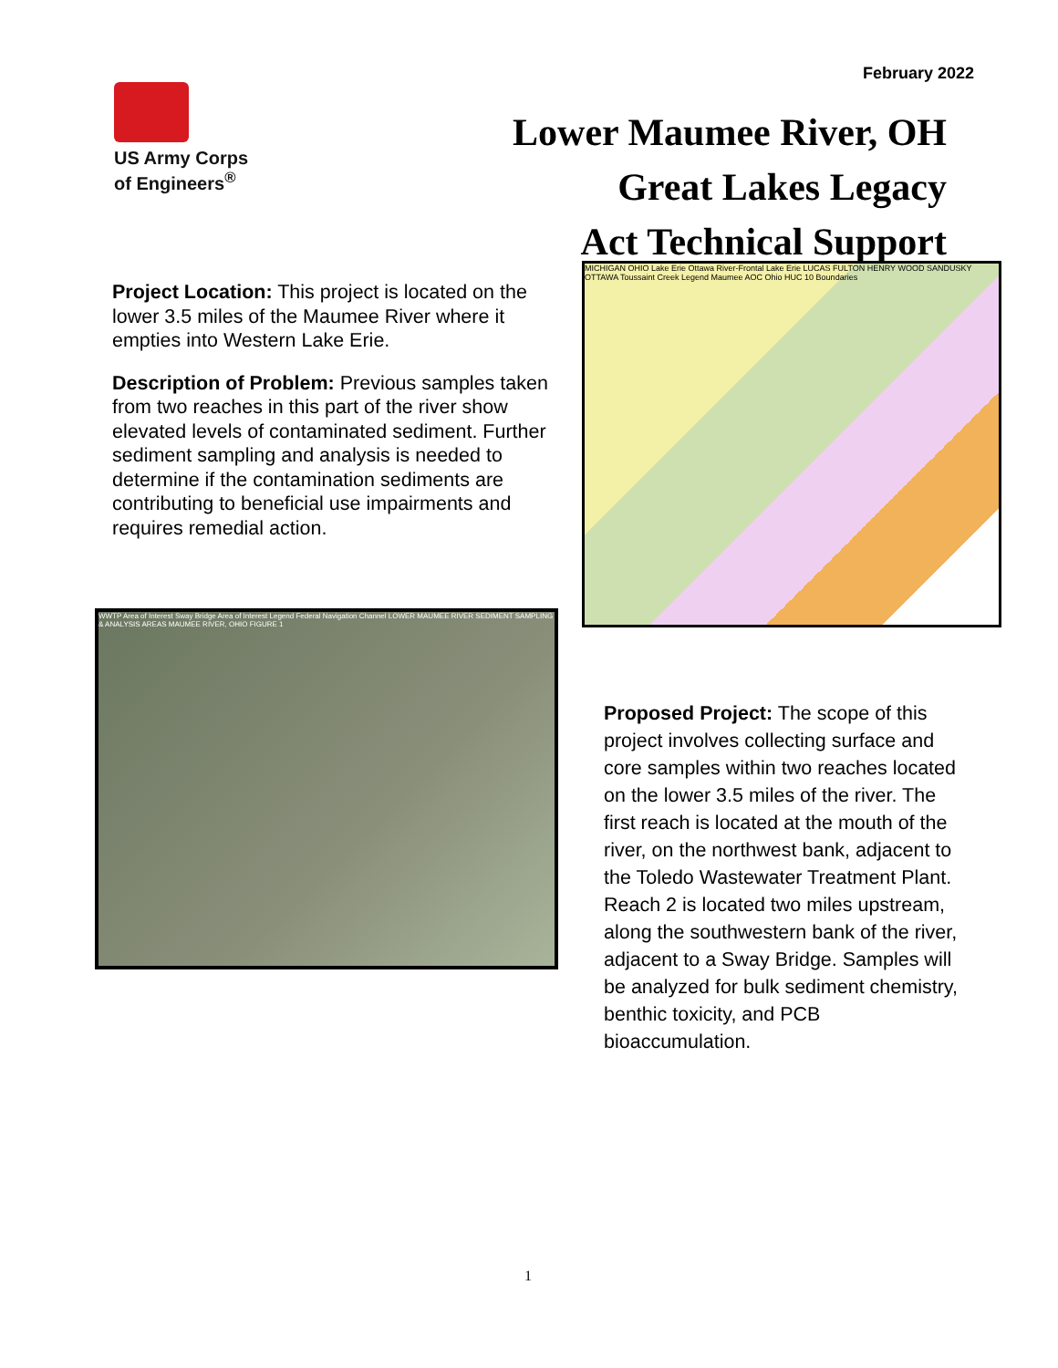February 2022
US Army Corps
of Engineers<sup>®</sup>
Lower Maumee River, OH
Great Lakes Legacy
Act Technical Support
MICHIGAN OHIO Lake Erie Ottawa River-Frontal Lake Erie LUCAS FULTON HENRY WOOD SANDUSKY OTTAWA Toussaint Creek Legend Maumee AOC Ohio HUC 10 Boundaries
Project Location: This project is located on the lower 3.5 miles of the Maumee River where it empties into Western Lake Erie.
Description of Problem: Previous samples taken from two reaches in this part of the river show elevated levels of contaminated sediment. Further sediment sampling and analysis is needed to determine if the contamination sediments are contributing to beneficial use impairments and requires remedial action.
WWTP Area of Interest Sway Bridge Area of Interest Legend Federal Navigation Channel LOWER MAUMEE RIVER SEDIMENT SAMPLING & ANALYSIS AREAS MAUMEE RIVER, OHIO FIGURE 1
Proposed Project: The scope of this project involves collecting surface and core samples within two reaches located on the lower 3.5 miles of the river. The first reach is located at the mouth of the river, on the northwest bank, adjacent to the Toledo Wastewater Treatment Plant. Reach 2 is located two miles upstream, along the southwestern bank of the river, adjacent to a Sway Bridge. Samples will be analyzed for bulk sediment chemistry, benthic toxicity, and PCB bioaccumulation.
1